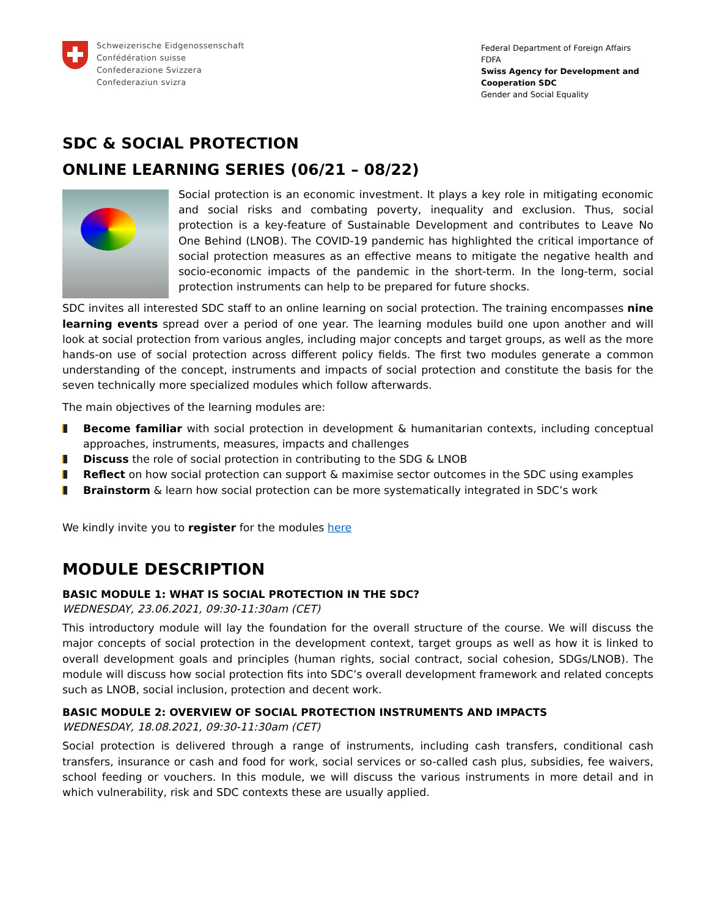Schweizerische Eidgenossenschaft
Confédération suisse
Confederazione Svizzera
Confederaziun svizra
Federal Department of Foreign Affairs FDFA
Swiss Agency for Development and Cooperation SDC
Gender and Social Equality
SDC & SOCIAL PROTECTION
ONLINE LEARNING SERIES (06/21 – 08/22)
Social protection is an economic investment. It plays a key role in mitigating economic and social risks and combating poverty, inequality and exclusion. Thus, social protection is a key-feature of Sustainable Development and contributes to Leave No One Behind (LNOB). The COVID-19 pandemic has highlighted the critical importance of social protection measures as an effective means to mitigate the negative health and socio-economic impacts of the pandemic in the short-term. In the long-term, social protection instruments can help to be prepared for future shocks.
SDC invites all interested SDC staff to an online learning on social protection. The training encompasses nine learning events spread over a period of one year. The learning modules build one upon another and will look at social protection from various angles, including major concepts and target groups, as well as the more hands-on use of social protection across different policy fields. The first two modules generate a common understanding of the concept, instruments and impacts of social protection and constitute the basis for the seven technically more specialized modules which follow afterwards.
The main objectives of the learning modules are:
Become familiar with social protection in development & humanitarian contexts, including conceptual approaches, instruments, measures, impacts and challenges
Discuss the role of social protection in contributing to the SDG & LNOB
Reflect on how social protection can support & maximise sector outcomes in the SDC using examples
Brainstorm & learn how social protection can be more systematically integrated in SDC’s work
We kindly invite you to register for the modules here
MODULE DESCRIPTION
BASIC MODULE 1: WHAT IS SOCIAL PROTECTION IN THE SDC?
WEDNESDAY, 23.06.2021, 09:30-11:30am (CET)
This introductory module will lay the foundation for the overall structure of the course. We will discuss the major concepts of social protection in the development context, target groups as well as how it is linked to overall development goals and principles (human rights, social contract, social cohesion, SDGs/LNOB). The module will discuss how social protection fits into SDC’s overall development framework and related concepts such as LNOB, social inclusion, protection and decent work.
BASIC MODULE 2: OVERVIEW OF SOCIAL PROTECTION INSTRUMENTS AND IMPACTS
WEDNESDAY, 18.08.2021, 09:30-11:30am (CET)
Social protection is delivered through a range of instruments, including cash transfers, conditional cash transfers, insurance or cash and food for work, social services or so-called cash plus, subsidies, fee waivers, school feeding or vouchers. In this module, we will discuss the various instruments in more detail and in which vulnerability, risk and SDC contexts these are usually applied.